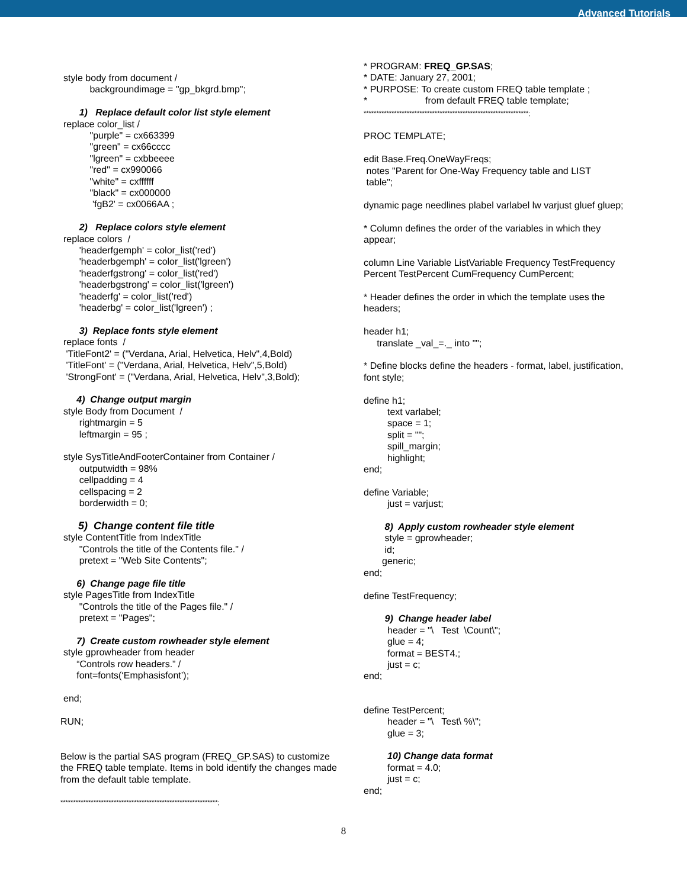Advanced Tutorials
style body from document / backgroundimage = "gp_bkgrd.bmp";
1) Replace default color list style element
replace color_list / "purple" = cx663399 "green" = cx66cccc "lgreen" = cxbbeeee "red" = cx990066 "white" = cxffffff "black" = cx000000 'fgB2' = cx0066AA ;
2) Replace colors style element
replace colors / 'headerfgemph' = color_list('red') 'headerbgemph' = color_list('lgreen') 'headerfgstrong' = color_list('red') 'headerbgstrong' = color_list('lgreen') 'headerfg' = color_list('red') 'headerbg' = color_list('lgreen') ;
3) Replace fonts style element
replace fonts / 'TitleFont2' = ("Verdana, Arial, Helvetica, Helv",4,Bold) 'TitleFont' = ("Verdana, Arial, Helvetica, Helv",5,Bold) 'StrongFont' = ("Verdana, Arial, Helvetica, Helv",3,Bold);
4) Change output margin
style Body from Document / rightmargin = 5 leftmargin = 95 ;
style SysTitleAndFooterContainer from Container / outputwidth = 98% cellpadding = 4 cellspacing = 2 borderwidth = 0;
5) Change content file title
style ContentTitle from IndexTitle "Controls the title of the Contents file." / pretext = "Web Site Contents";
6) Change page file title
style PagesTitle from IndexTitle "Controls the title of the Pages file." / pretext = "Pages";
7) Create custom rowheader style element
style gprowheader from header “Controls row headers.” / font=fonts(‘Emphasisfont’);
end;
RUN;
Below is the partial SAS program (FREQ_GP.SAS) to customize the FREQ table template. Items in bold identify the changes made from the default table template.
**************************************************************;
* PROGRAM: FREQ_GP.SAS; * DATE: January 27, 2001; * PURPOSE: To create custom FREQ table template ; * from default FREQ table template; *****************************************************************;
PROC TEMPLATE;
edit Base.Freq.OneWayFreqs; notes "Parent for One-Way Frequency table and LIST table";
dynamic page needlines plabel varlabel lw varjust gluef gluep;
* Column defines the order of the variables in which they appear;
column Line Variable ListVariable Frequency TestFrequency Percent TestPercent CumFrequency CumPercent;
* Header defines the order in which the template uses the headers;
header h1; translate _val_=._ into "";
* Define blocks define the headers - format, label, justification, font style;
define h1; text varlabel; space = 1; split = ""; spill_margin; highlight; end;
define Variable; just = varjust;
8) Apply custom rowheader style element
style = gprowheader; id; generic; end;
define TestFrequency;
9) Change header label
header = "\ Test \Count\"; glue = 4; format = BEST4.; just = c; end;
define TestPercent; header = "\ Test\ %\"; glue = 3;
10) Change data format
format = 4.0; just = c; end;
8